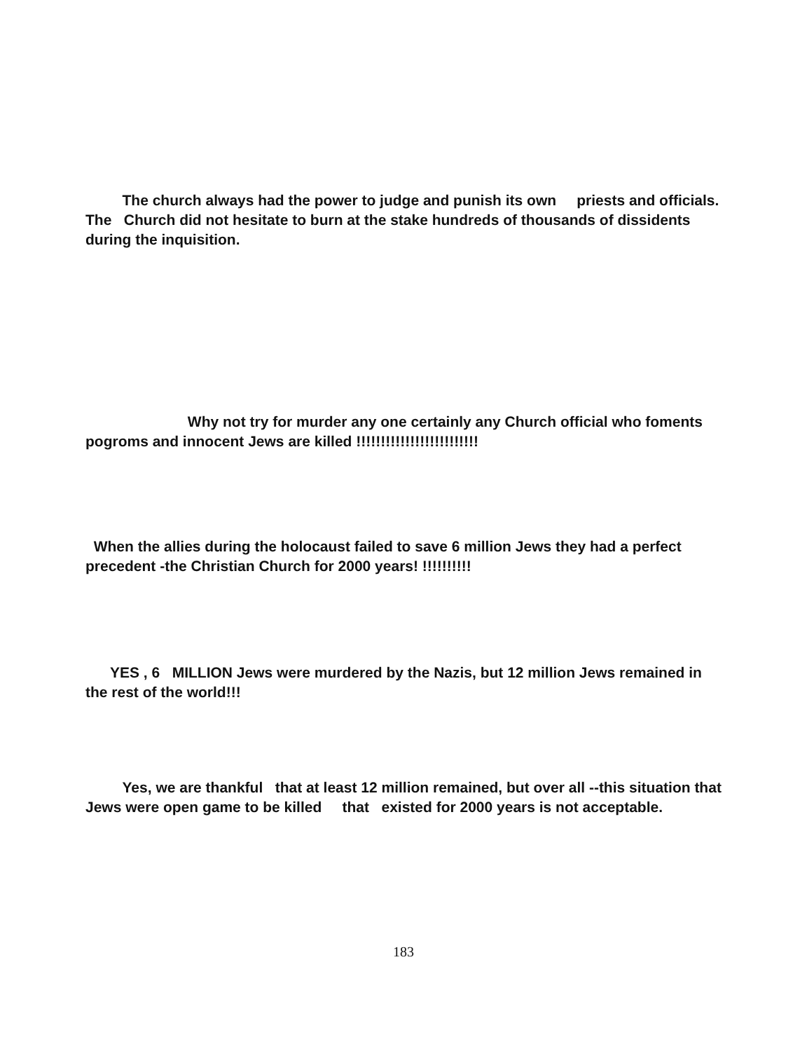The church always had the power to judge and punish its own priests and officials. The Church did not hesitate to burn at the stake hundreds of thousands of dissidents during the inquisition.
Why not try for murder any one certainly any Church official who foments pogroms and innocent Jews are killed !!!!!!!!!!!!!!!!!!!!!!!!!
When the allies during the holocaust failed to save 6 million Jews they had a perfect precedent -the Christian Church for 2000 years! !!!!!!!!!!
YES , 6 MILLION Jews were murdered by the Nazis, but 12 million Jews remained in the rest of the world!!!
Yes, we are thankful that at least 12 million remained, but over all --this situation that Jews were open game to be killed that existed for 2000 years is not acceptable.
183